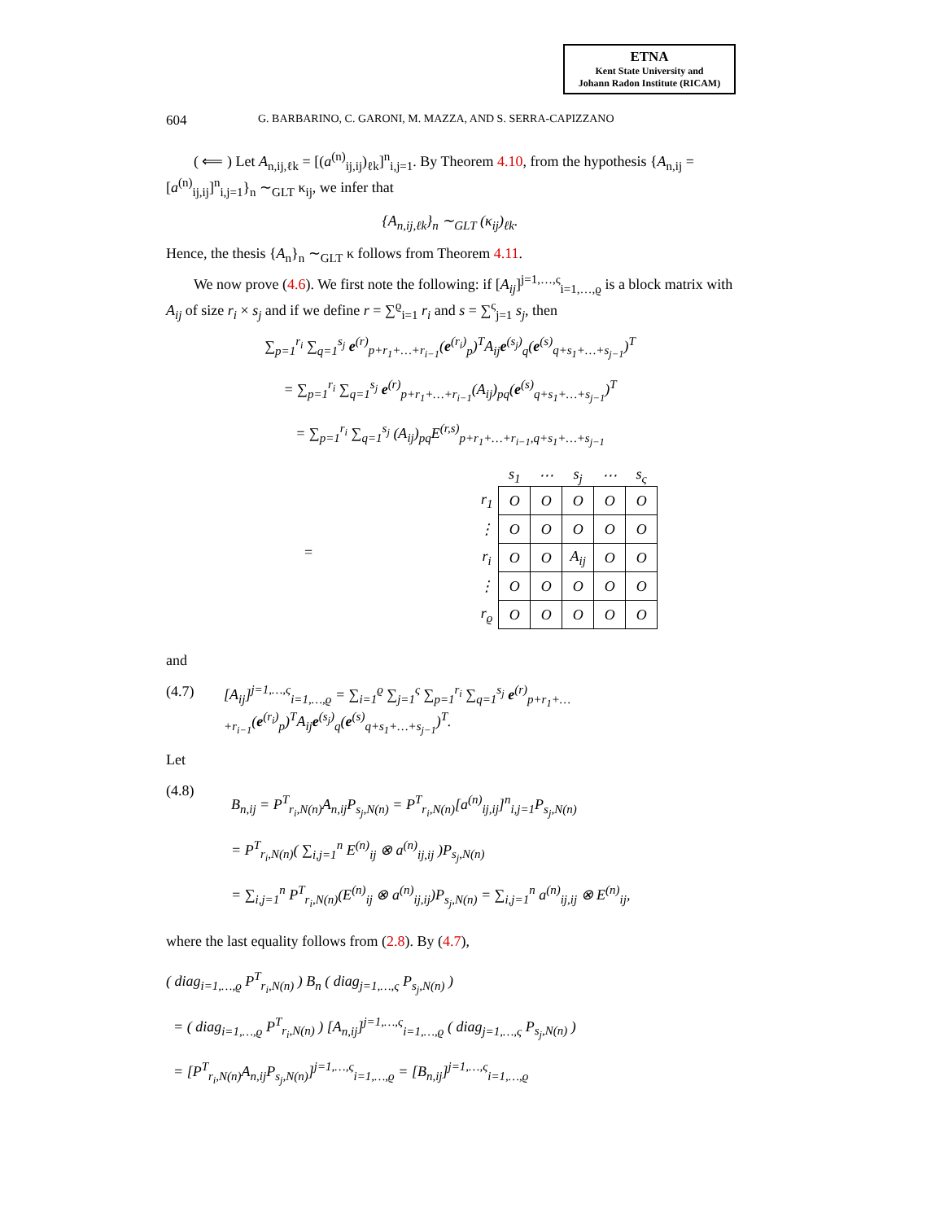ETNA
Kent State University and
Johann Radon Institute (RICAM)
604 G. BARBARINO, C. GARONI, M. MAZZA, AND S. SERRA-CAPIZZANO
( ⟸ ) Let A<sub>n,ij,ℓk</sub> = [(a<sup>(n)</sup><sub>ij,ij</sub>)<sub>ℓk</sub>]<sup>n</sup><sub>i,j=1</sub>. By Theorem 4.10, from the hypothesis {A<sub>n,ij</sub> = [a<sup>(n)</sup><sub>ij,ij</sub>]<sup>n</sup><sub>i,j=1</sub>}<sub>n</sub> ∼<sub>GLT</sub> κ<sub>ij</sub>, we infer that
{A<sub>n,ij,ℓk</sub>}<sub>n</sub> ∼<sub>GLT</sub> (κ<sub>ij</sub>)<sub>ℓk</sub>.
Hence, the thesis {A<sub>n</sub>}<sub>n</sub> ∼<sub>GLT</sub> κ follows from Theorem 4.11.
We now prove (4.6). We first note the following: if [A<sub>ij</sub>]<sup>j=1,…,ς</sup><sub>i=1,…,ϱ</sub> is a block matrix with A<sub>ij</sub> of size r<sub>i</sub> × s<sub>j</sub> and if we define r = ∑<sup>ϱ</sup><sub>i=1</sub> r<sub>i</sub> and s = ∑<sup>ς</sup><sub>j=1</sub> s<sub>j</sub>, then
∑<sub>p=1</sub><sup>r<sub>i</sub></sup> ∑<sub>q=1</sub><sup>s<sub>j</sub></sup> e<sup>(r)</sup><sub>p+r<sub>1</sub>+…+r<sub>i−1</sub></sub>(e<sup>(r<sub>i</sub>)</sup><sub>p</sub>)<sup>T</sup>A<sub>ij</sub>e<sup>(s<sub>j</sub>)</sup><sub>q</sub>(e<sup>(s)</sup><sub>q+s<sub>1</sub>+…+s<sub>j−1</sub></sub>)<sup>T</sup>
= ∑<sub>p=1</sub><sup>r<sub>i</sub></sup> ∑<sub>q=1</sub><sup>s<sub>j</sub></sup> e<sup>(r)</sup><sub>p+r<sub>1</sub>+…+r<sub>i−1</sub></sub>(A<sub>ij</sub>)<sub>pq</sub>(e<sup>(s)</sup><sub>q+s<sub>1</sub>+…+s<sub>j−1</sub></sub>)<sup>T</sup>
= ∑<sub>p=1</sub><sup>r<sub>i</sub></sup> ∑<sub>q=1</sub><sup>s<sub>j</sub></sup> (A<sub>ij</sub>)<sub>pq</sub>E<sup>(r,s)</sup><sub>p+r<sub>1</sub>+…+r<sub>i−1</sub>,q+s<sub>1</sub>+…+s<sub>j−1</sub></sub>
=
| | s<sub>1</sub> | ⋯ | s<sub>j</sub> | ⋯ | s<sub>ς</sub> |
| --- | --- | --- | --- | --- | --- |
| r<sub>1</sub> | O | O | O | O | O |
| ⋮ | O | O | O | O | O |
| r<sub>i</sub> | O | O | A<sub>ij</sub> | O | O |
| ⋮ | O | O | O | O | O |
| r<sub>ϱ</sub> | O | O | O | O | O |
and
(4.7) [A<sub>ij</sub>]<sup>j=1,…,ς</sup><sub>i=1,…,ϱ</sub> = ∑<sub>i=1</sub><sup>ϱ</sup> ∑<sub>j=1</sub><sup>ς</sup> ∑<sub>p=1</sub><sup>r<sub>i</sub></sup> ∑<sub>q=1</sub><sup>s<sub>j</sub></sup> e<sup>(r)</sup><sub>p+r<sub>1</sub>+…+r<sub>i−1</sub></sub>(e<sup>(r<sub>i</sub>)</sup><sub>p</sub>)<sup>T</sup>A<sub>ij</sub>e<sup>(s<sub>j</sub>)</sup><sub>q</sub>(e<sup>(s)</sup><sub>q+s<sub>1</sub>+…+s<sub>j−1</sub></sub>)<sup>T</sup>.
Let
(4.8) B<sub>n,ij</sub> = P<sup>T</sup><sub>r<sub>i</sub>,N(n)</sub>A<sub>n,ij</sub>P<sub>s<sub>j</sub>,N(n)</sub> = P<sup>T</sup><sub>r<sub>i</sub>,N(n)</sub>[a<sup>(n)</sup><sub>ij,ij</sub>]<sup>n</sup><sub>i,j=1</sub>P<sub>s<sub>j</sub>,N(n)</sub>
= P<sup>T</sup><sub>r<sub>i</sub>,N(n)</sub>( ∑<sub>i,j=1</sub><sup>n</sup> E<sup>(n)</sup><sub>ij</sub> ⊗ a<sup>(n)</sup><sub>ij,ij</sub> )P<sub>s<sub>j</sub>,N(n)</sub>
= ∑<sub>i,j=1</sub><sup>n</sup> P<sup>T</sup><sub>r<sub>i</sub>,N(n)</sub>(E<sup>(n)</sup><sub>ij</sub> ⊗ a<sup>(n)</sup><sub>ij,ij</sub>)P<sub>s<sub>j</sub>,N(n)</sub> = ∑<sub>i,j=1</sub><sup>n</sup> a<sup>(n)</sup><sub>ij,ij</sub> ⊗ E<sup>(n)</sup><sub>ij</sub>,
where the last equality follows from (2.8). By (4.7),
( diag<sub>i=1,…,ϱ</sub> P<sup>T</sup><sub>r<sub>i</sub>,N(n)</sub> ) B<sub>n</sub> ( diag<sub>j=1,…,ς</sub> P<sub>s<sub>j</sub>,N(n)</sub> )
= ( diag<sub>i=1,…,ϱ</sub> P<sup>T</sup><sub>r<sub>i</sub>,N(n)</sub> ) [A<sub>n,ij</sub>]<sup>j=1,…,ς</sup><sub>i=1,…,ϱ</sub> ( diag<sub>j=1,…,ς</sub> P<sub>s<sub>j</sub>,N(n)</sub> )
= [P<sup>T</sup><sub>r<sub>i</sub>,N(n)</sub>A<sub>n,ij</sub>P<sub>s<sub>j</sub>,N(n)</sub>]<sup>j=1,…,ς</sup><sub>i=1,…,ϱ</sub> = [B<sub>n,ij</sub>]<sup>j=1,…,ς</sup><sub>i=1,…,ϱ</sub>